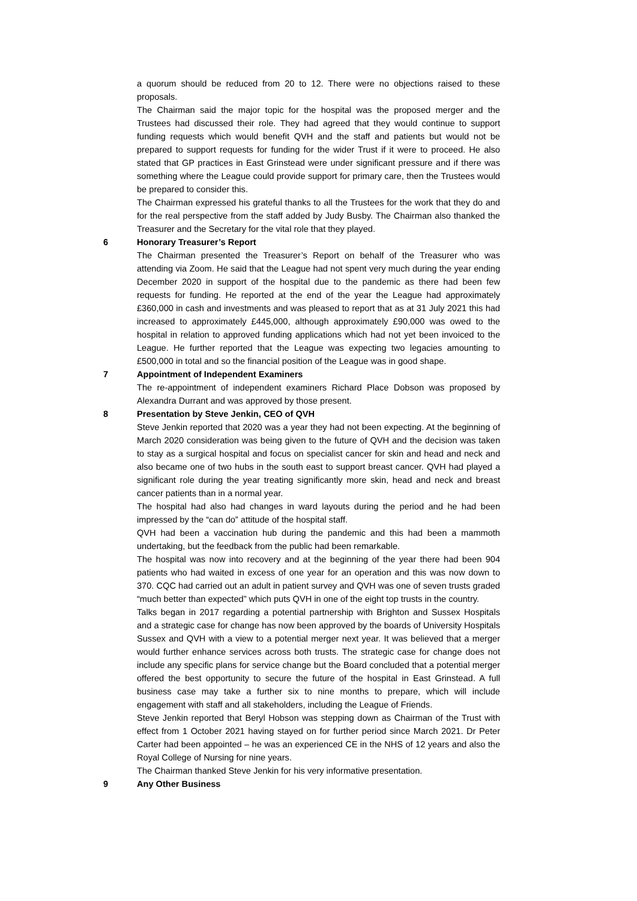a quorum should be reduced from 20 to 12. There were no objections raised to these proposals.
The Chairman said the major topic for the hospital was the proposed merger and the Trustees had discussed their role. They had agreed that they would continue to support funding requests which would benefit QVH and the staff and patients but would not be prepared to support requests for funding for the wider Trust if it were to proceed. He also stated that GP practices in East Grinstead were under significant pressure and if there was something where the League could provide support for primary care, then the Trustees would be prepared to consider this.
The Chairman expressed his grateful thanks to all the Trustees for the work that they do and for the real perspective from the staff added by Judy Busby. The Chairman also thanked the Treasurer and the Secretary for the vital role that they played.
6 Honorary Treasurer’s Report
The Chairman presented the Treasurer’s Report on behalf of the Treasurer who was attending via Zoom. He said that the League had not spent very much during the year ending December 2020 in support of the hospital due to the pandemic as there had been few requests for funding. He reported at the end of the year the League had approximately £360,000 in cash and investments and was pleased to report that as at 31 July 2021 this had increased to approximately £445,000, although approximately £90,000 was owed to the hospital in relation to approved funding applications which had not yet been invoiced to the League. He further reported that the League was expecting two legacies amounting to £500,000 in total and so the financial position of the League was in good shape.
7 Appointment of Independent Examiners
The re-appointment of independent examiners Richard Place Dobson was proposed by Alexandra Durrant and was approved by those present.
8 Presentation by Steve Jenkin, CEO of QVH
Steve Jenkin reported that 2020 was a year they had not been expecting. At the beginning of March 2020 consideration was being given to the future of QVH and the decision was taken to stay as a surgical hospital and focus on specialist cancer for skin and head and neck and also became one of two hubs in the south east to support breast cancer. QVH had played a significant role during the year treating significantly more skin, head and neck and breast cancer patients than in a normal year.
The hospital had also had changes in ward layouts during the period and he had been impressed by the “can do” attitude of the hospital staff.
QVH had been a vaccination hub during the pandemic and this had been a mammoth undertaking, but the feedback from the public had been remarkable.
The hospital was now into recovery and at the beginning of the year there had been 904 patients who had waited in excess of one year for an operation and this was now down to 370. CQC had carried out an adult in patient survey and QVH was one of seven trusts graded “much better than expected” which puts QVH in one of the eight top trusts in the country.
Talks began in 2017 regarding a potential partnership with Brighton and Sussex Hospitals and a strategic case for change has now been approved by the boards of University Hospitals Sussex and QVH with a view to a potential merger next year. It was believed that a merger would further enhance services across both trusts. The strategic case for change does not include any specific plans for service change but the Board concluded that a potential merger offered the best opportunity to secure the future of the hospital in East Grinstead. A full business case may take a further six to nine months to prepare, which will include engagement with staff and all stakeholders, including the League of Friends.
Steve Jenkin reported that Beryl Hobson was stepping down as Chairman of the Trust with effect from 1 October 2021 having stayed on for further period since March 2021. Dr Peter Carter had been appointed – he was an experienced CE in the NHS of 12 years and also the Royal College of Nursing for nine years.
The Chairman thanked Steve Jenkin for his very informative presentation.
9 Any Other Business